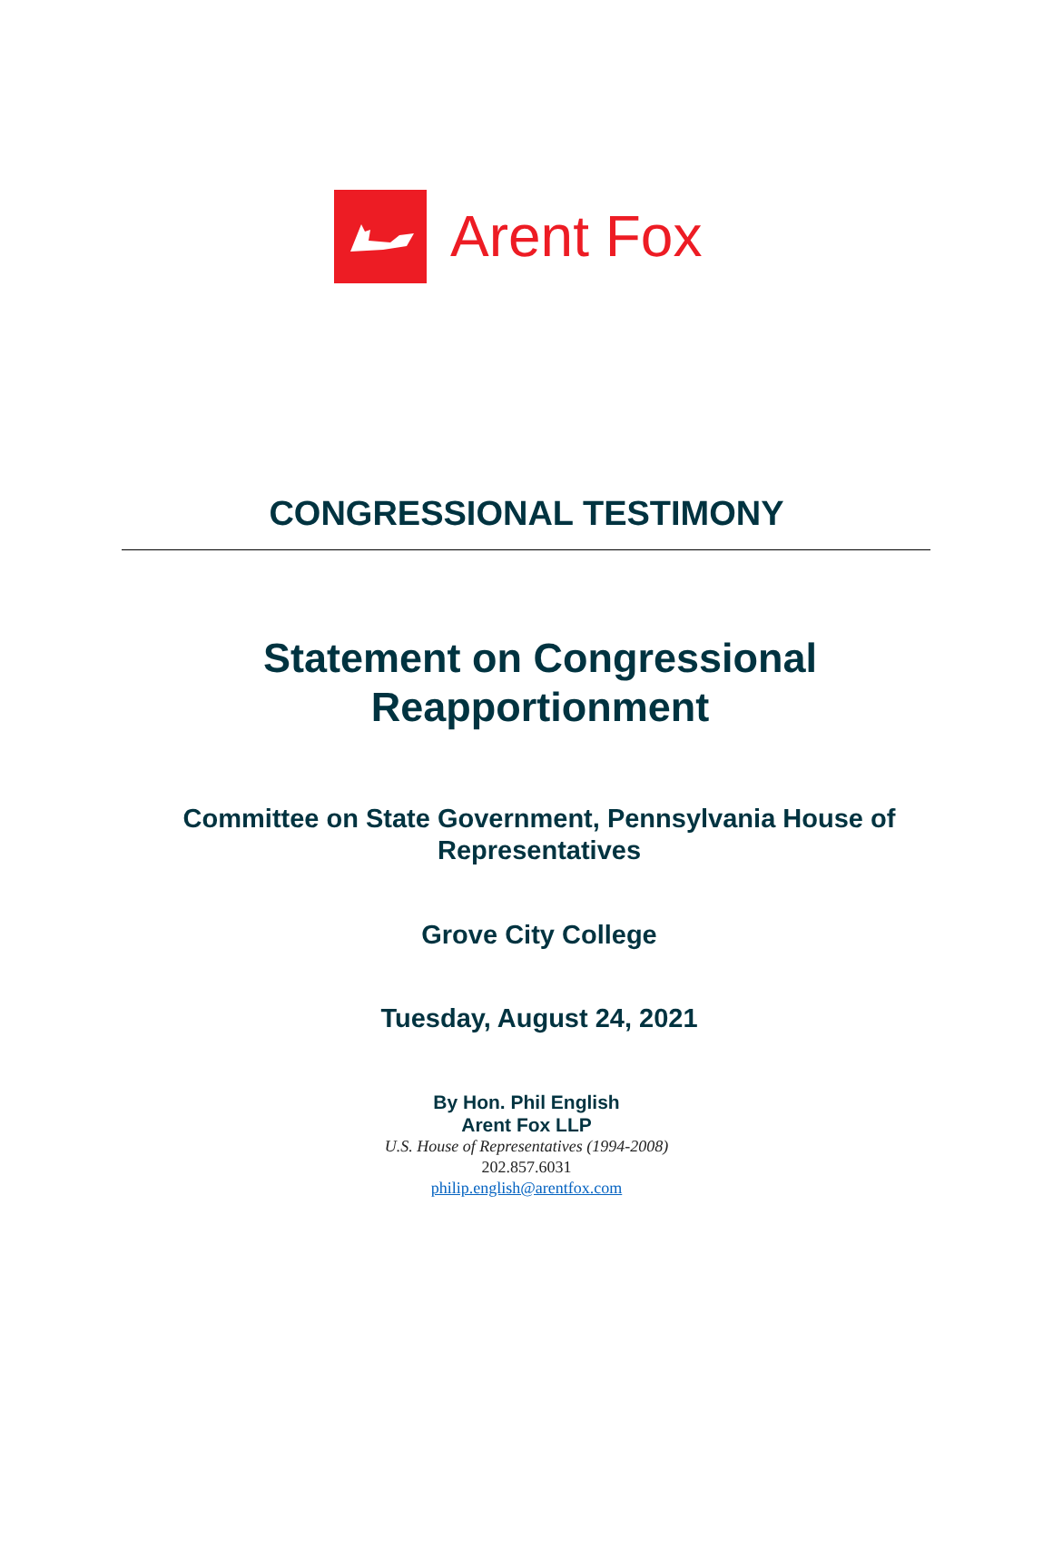Arent Fox
CONGRESSIONAL TESTIMONY
Statement on Congressional
Reapportionment
Committee on State Government, Pennsylvania House of
Representatives
Grove City College
Tuesday, August 24, 2021
By Hon. Phil English
Arent Fox LLP
U.S. House of Representatives (1994-2008)
202.857.6031
philip.english@arentfox.com